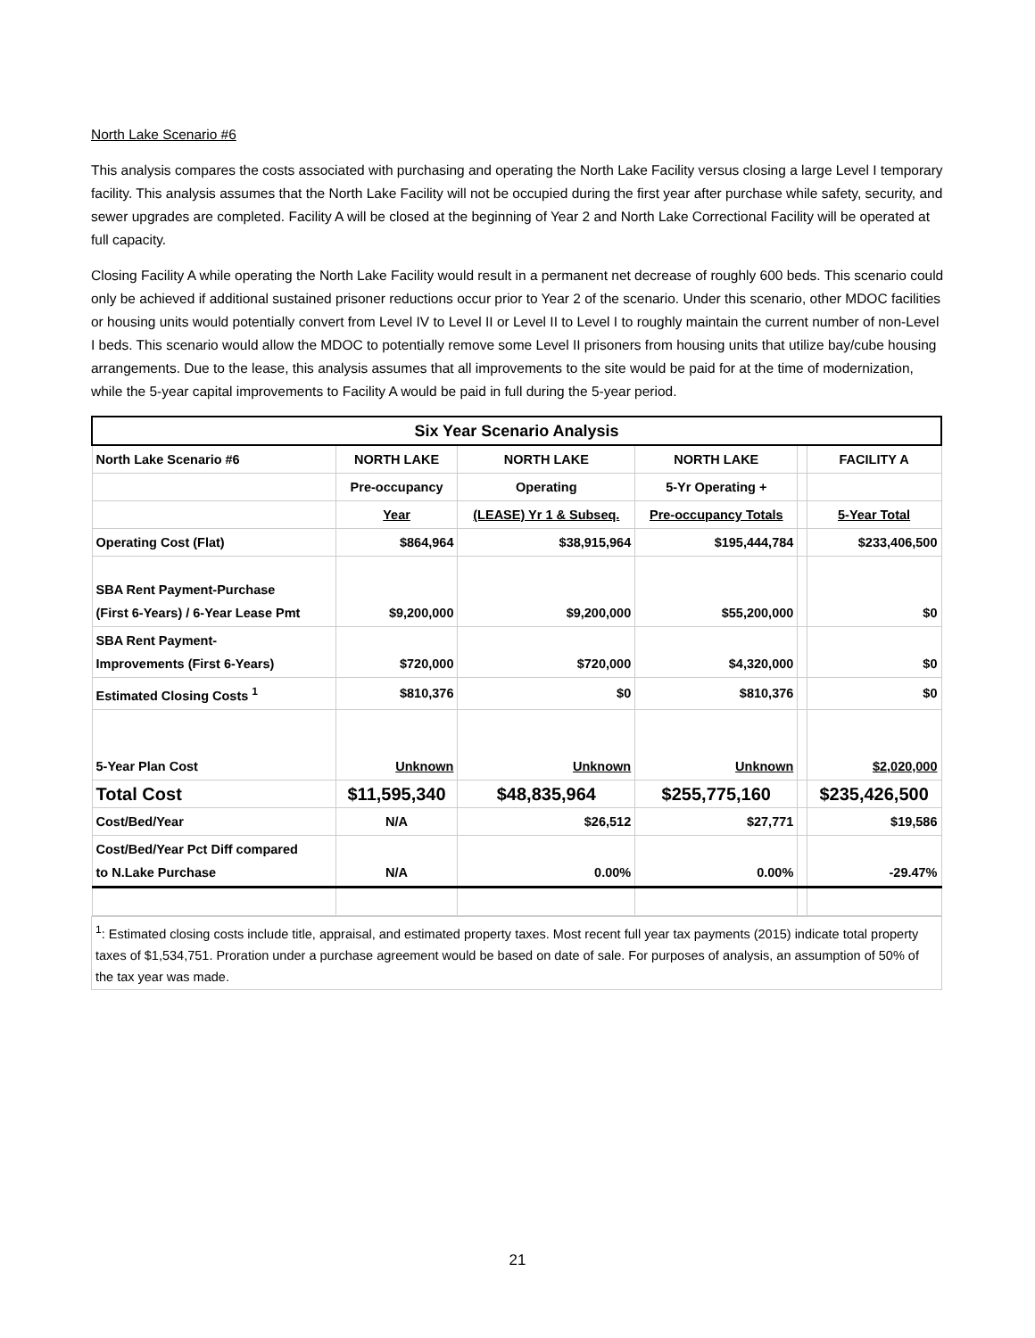North Lake Scenario #6
This analysis compares the costs associated with purchasing and operating the North Lake Facility versus closing a large Level I temporary facility. This analysis assumes that the North Lake Facility will not be occupied during the first year after purchase while safety, security, and sewer upgrades are completed. Facility A will be closed at the beginning of Year 2 and North Lake Correctional Facility will be operated at full capacity.
Closing Facility A while operating the North Lake Facility would result in a permanent net decrease of roughly 600 beds. This scenario could only be achieved if additional sustained prisoner reductions occur prior to Year 2 of the scenario. Under this scenario, other MDOC facilities or housing units would potentially convert from Level IV to Level II or Level II to Level I to roughly maintain the current number of non-Level I beds. This scenario would allow the MDOC to potentially remove some Level II prisoners from housing units that utilize bay/cube housing arrangements. Due to the lease, this analysis assumes that all improvements to the site would be paid for at the time of modernization, while the 5-year capital improvements to Facility A would be paid in full during the 5-year period.
| Six Year Scenario Analysis | | | | | |
| --- | --- | --- | --- | --- | --- |
| North Lake Scenario #6 | NORTH LAKE | NORTH LAKE | NORTH LAKE | | FACILITY A |
| | Pre-occupancy | Operating | 5-Yr Operating + | | |
| | Year | (LEASE) Yr 1 & Subseq. | Pre-occupancy Totals | | 5-Year Total |
| Operating Cost (Flat) | $864,964 | $38,915,964 | $195,444,784 | | $233,406,500 |
| SBA Rent Payment-Purchase (First 6-Years) / 6-Year Lease Pmt | $9,200,000 | $9,200,000 | $55,200,000 | | $0 |
| SBA Rent Payment- Improvements (First 6-Years) | $720,000 | $720,000 | $4,320,000 | | $0 |
| Estimated Closing Costs <sup>1</sup> | $810,376 | $0 | $810,376 | | $0 |
| 5-Year Plan Cost | Unknown | Unknown | Unknown | | $2,020,000 |
| Total Cost | $11,595,340 | $48,835,964 | $255,775,160 | | $235,426,500 |
| Cost/Bed/Year | N/A | $26,512 | $27,771 | | $19,586 |
| Cost/Bed/Year Pct Diff compared to N.Lake Purchase | N/A | 0.00% | 0.00% | | -29.47% |
<sup>1</sup>: Estimated closing costs include title, appraisal, and estimated property taxes. Most recent full year tax payments (2015) indicate total property taxes of $1,534,751. Proration under a purchase agreement would be based on date of sale. For purposes of analysis, an assumption of 50% of the tax year was made.
21